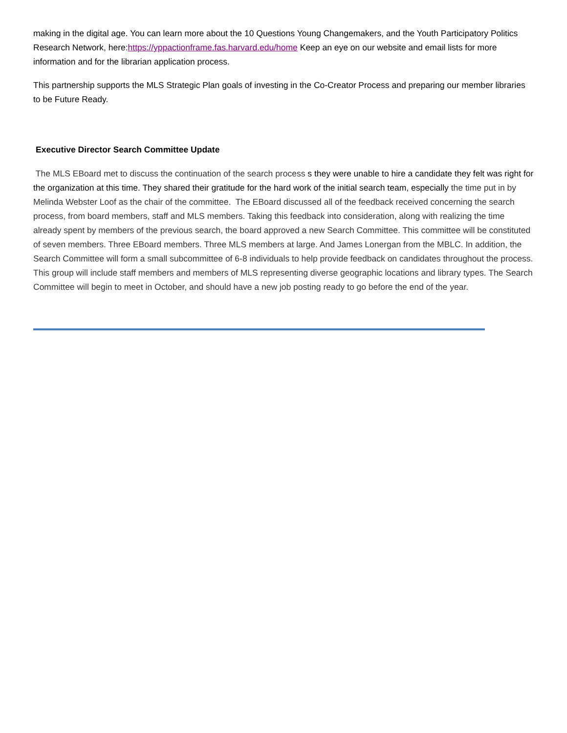making in the digital age. You can learn more about the 10 Questions Young Changemakers, and the Youth Participatory Politics Research Network, here:https://yppactionframe.fas.harvard.edu/home Keep an eye on our website and email lists for more information and for the librarian application process.
This partnership supports the MLS Strategic Plan goals of investing in the Co-Creator Process and preparing our member libraries to be Future Ready.
Executive Director Search Committee Update
The MLS EBoard met to discuss the continuation of the search process s they were unable to hire a candidate they felt was right for the organization at this time. They shared their gratitude for the hard work of the initial search team, especially the time put in by Melinda Webster Loof as the chair of the committee. The EBoard discussed all of the feedback received concerning the search process, from board members, staff and MLS members. Taking this feedback into consideration, along with realizing the time already spent by members of the previous search, the board approved a new Search Committee. This committee will be constituted of seven members. Three EBoard members. Three MLS members at large. And James Lonergan from the MBLC. In addition, the Search Committee will form a small subcommittee of 6-8 individuals to help provide feedback on candidates throughout the process. This group will include staff members and members of MLS representing diverse geographic locations and library types. The Search Committee will begin to meet in October, and should have a new job posting ready to go before the end of the year.